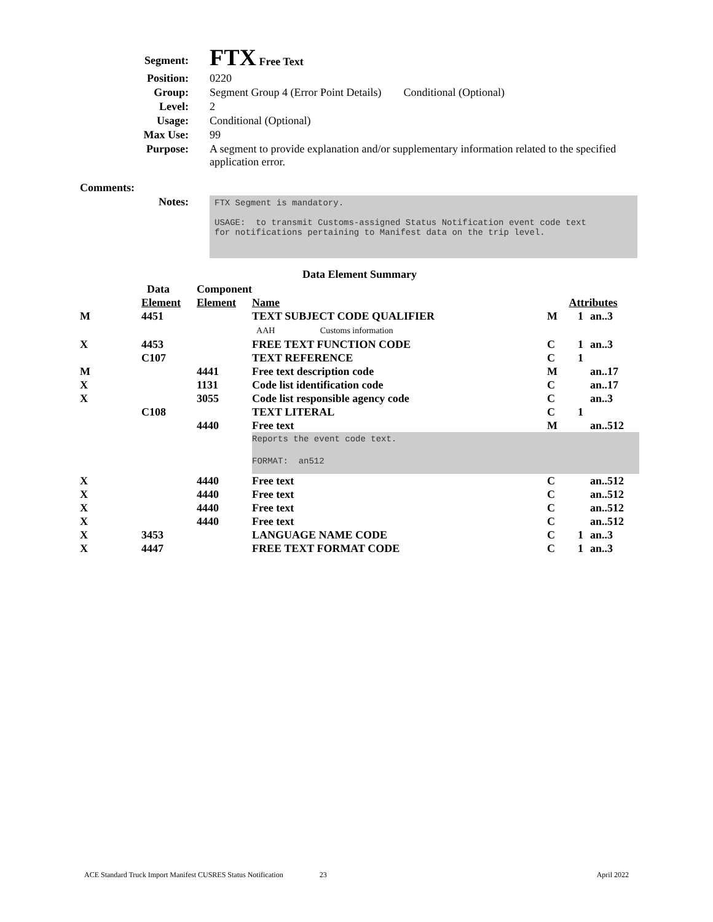| Segment: | FTX Free Text |
| Position: | 0220 |
| Group: | Segment Group 4 (Error Point Details) Conditional (Optional) |
| Level: | 2 |
| Usage: | Conditional (Optional) |
| Max Use: | 99 |
| Purpose: | A segment to provide explanation and/or supplementary information related to the specified application error. |
| Comments: | |
| Notes: | FTX Segment is mandatory. USAGE: to transmit Customs-assigned Status Notification event code text for notifications pertaining to Manifest data on the trip level. |
Data Element Summary
| | Data | Component | | | | |
| --- | --- | --- | --- | --- | --- | --- |
| | Element | Element | Name | Attributes | | |
| M | 4451 | | TEXT SUBJECT CODE QUALIFIER AAH Customs information | M | 1 | an..3 |
| X | 4453 | | FREE TEXT FUNCTION CODE | C | 1 | an..3 |
| | C107 | | TEXT REFERENCE | C | 1 | |
| M | | 4441 | Free text description code | M | | an..17 |
| X | | 1131 | Code list identification code | C | | an..17 |
| X | | 3055 | Code list responsible agency code | C | | an..3 |
| | C108 | | TEXT LITERAL | C | 1 | |
| | | 4440 | Free text | M | | an..512 |
| | | | Reports the event code text. FORMAT: an512 | | | |
| X | | 4440 | Free text | C | | an..512 |
| X | | 4440 | Free text | C | | an..512 |
| X | | 4440 | Free text | C | | an..512 |
| X | | 4440 | Free text | C | | an..512 |
| X | 3453 | | LANGUAGE NAME CODE | C | 1 | an..3 |
| X | 4447 | | FREE TEXT FORMAT CODE | C | 1 | an..3 |
ACE Standard Truck Import Manifest CUSRES Status Notification 23 April 2022